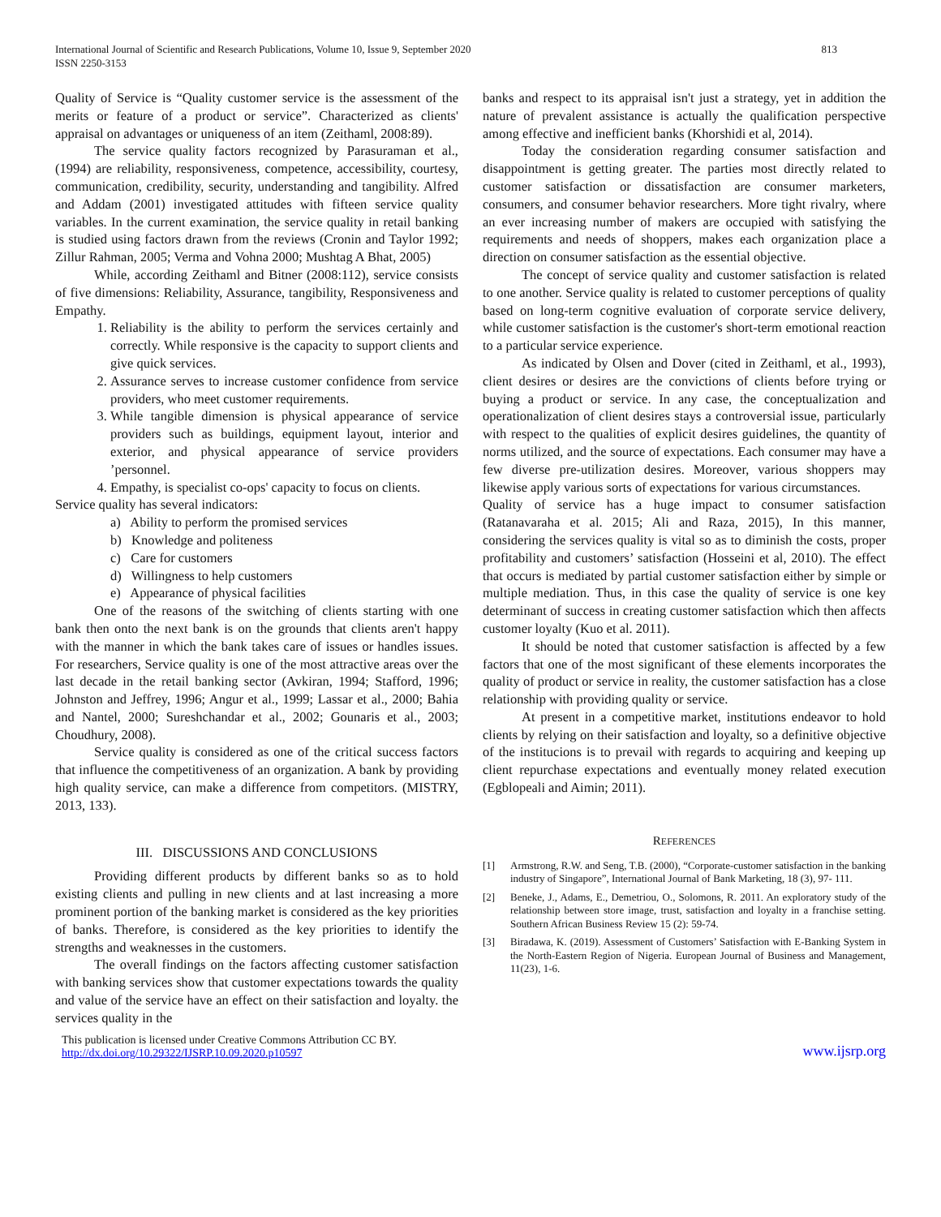International Journal of Scientific and Research Publications, Volume 10, Issue 9, September 2020
ISSN 2250-3153
813
Quality of Service is “Quality customer service is the assessment of the merits or feature of a product or service”. Characterized as clients' appraisal on advantages or uniqueness of an item (Zeithaml, 2008:89).
The service quality factors recognized by Parasuraman et al., (1994) are reliability, responsiveness, competence, accessibility, courtesy, communication, credibility, security, understanding and tangibility. Alfred and Addam (2001) investigated attitudes with fifteen service quality variables. In the current examination, the service quality in retail banking is studied using factors drawn from the reviews (Cronin and Taylor 1992; Zillur Rahman, 2005; Verma and Vohna 2000; Mushtag A Bhat, 2005)
While, according Zeithaml and Bitner (2008:112), service consists of five dimensions: Reliability, Assurance, tangibility, Responsiveness and Empathy.
1. Reliability is the ability to perform the services certainly and correctly. While responsive is the capacity to support clients and give quick services.
2. Assurance serves to increase customer confidence from service providers, who meet customer requirements.
3. While tangible dimension is physical appearance of service providers such as buildings, equipment layout, interior and exterior, and physical appearance of service providers ’personnel.
4. Empathy, is specialist co-ops' capacity to focus on clients.
Service quality has several indicators:
a) Ability to perform the promised services
b) Knowledge and politeness
c) Care for customers
d) Willingness to help customers
e) Appearance of physical facilities
One of the reasons of the switching of clients starting with one bank then onto the next bank is on the grounds that clients aren't happy with the manner in which the bank takes care of issues or handles issues. For researchers, Service quality is one of the most attractive areas over the last decade in the retail banking sector (Avkiran, 1994; Stafford, 1996; Johnston and Jeffrey, 1996; Angur et al., 1999; Lassar et al., 2000; Bahia and Nantel, 2000; Sureshchandar et al., 2002; Gounaris et al., 2003; Choudhury, 2008).
Service quality is considered as one of the critical success factors that influence the competitiveness of an organization. A bank by providing high quality service, can make a difference from competitors. (MISTRY, 2013, 133).
III. DISCUSSIONS AND CONCLUSIONS
Providing different products by different banks so as to hold existing clients and pulling in new clients and at last increasing a more prominent portion of the banking market is considered as the key priorities of banks. Therefore, is considered as the key priorities to identify the strengths and weaknesses in the customers.
The overall findings on the factors affecting customer satisfaction with banking services show that customer expectations towards the quality and value of the service have an effect on their satisfaction and loyalty. the services quality in the
banks and respect to its appraisal isn't just a strategy, yet in addition the nature of prevalent assistance is actually the qualification perspective among effective and inefficient banks (Khorshidi et al, 2014).
Today the consideration regarding consumer satisfaction and disappointment is getting greater. The parties most directly related to customer satisfaction or dissatisfaction are consumer marketers, consumers, and consumer behavior researchers. More tight rivalry, where an ever increasing number of makers are occupied with satisfying the requirements and needs of shoppers, makes each organization place a direction on consumer satisfaction as the essential objective.
The concept of service quality and customer satisfaction is related to one another. Service quality is related to customer perceptions of quality based on long-term cognitive evaluation of corporate service delivery, while customer satisfaction is the customer's short-term emotional reaction to a particular service experience.
As indicated by Olsen and Dover (cited in Zeithaml, et al., 1993), client desires or desires are the convictions of clients before trying or buying a product or service. In any case, the conceptualization and operationalization of client desires stays a controversial issue, particularly with respect to the qualities of explicit desires guidelines, the quantity of norms utilized, and the source of expectations. Each consumer may have a few diverse pre-utilization desires. Moreover, various shoppers may likewise apply various sorts of expectations for various circumstances.
Quality of service has a huge impact to consumer satisfaction (Ratanavaraha et al. 2015; Ali and Raza, 2015), In this manner, considering the services quality is vital so as to diminish the costs, proper profitability and customers’ satisfaction (Hosseini et al, 2010). The effect that occurs is mediated by partial customer satisfaction either by simple or multiple mediation. Thus, in this case the quality of service is one key determinant of success in creating customer satisfaction which then affects customer loyalty (Kuo et al. 2011).
It should be noted that customer satisfaction is affected by a few factors that one of the most significant of these elements incorporates the quality of product or service in reality, the customer satisfaction has a close relationship with providing quality or service.
At present in a competitive market, institutions endeavor to hold clients by relying on their satisfaction and loyalty, so a definitive objective of the institucions is to prevail with regards to acquiring and keeping up client repurchase expectations and eventually money related execution (Egblopeali and Aimin; 2011).
REFERENCES
[1] Armstrong, R.W. and Seng, T.B. (2000), “Corporate-customer satisfaction in the banking industry of Singapore”, International Journal of Bank Marketing, 18 (3), 97- 111.
[2] Beneke, J., Adams, E., Demetriou, O., Solomons, R. 2011. An exploratory study of the relationship between store image, trust, satisfaction and loyalty in a franchise setting. Southern African Business Review 15 (2): 59-74.
[3] Biradawa, K. (2019). Assessment of Customers’ Satisfaction with E-Banking System in the North-Eastern Region of Nigeria. European Journal of Business and Management, 11(23), 1-6.
This publication is licensed under Creative Commons Attribution CC BY.
http://dx.doi.org/10.29322/IJSRP.10.09.2020.p10597
www.ijsrp.org